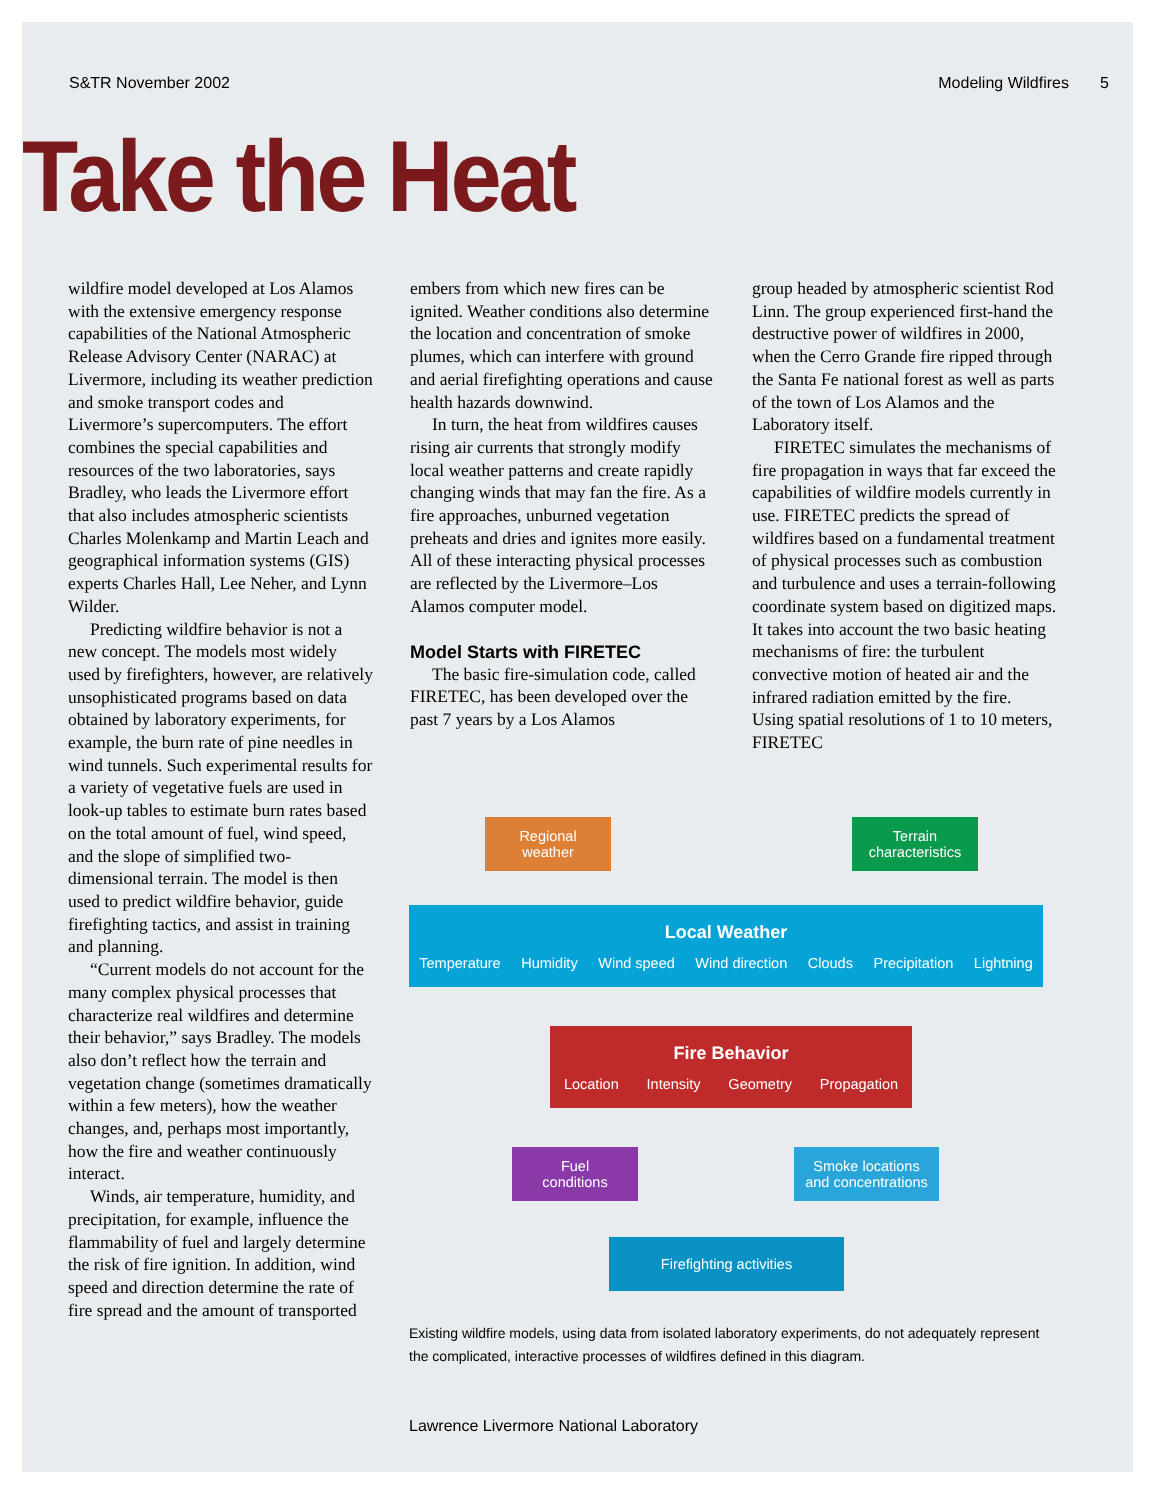S&TR November 2002 Modeling Wildfires 5
Take the Heat
wildfire model developed at Los Alamos with the extensive emergency response capabilities of the National Atmospheric Release Advisory Center (NARAC) at Livermore, including its weather prediction and smoke transport codes and Livermore’s supercomputers. The effort combines the special capabilities and resources of the two laboratories, says Bradley, who leads the Livermore effort that also includes atmospheric scientists Charles Molenkamp and Martin Leach and geographical information systems (GIS) experts Charles Hall, Lee Neher, and Lynn Wilder.
Predicting wildfire behavior is not a new concept. The models most widely used by firefighters, however, are relatively unsophisticated programs based on data obtained by laboratory experiments, for example, the burn rate of pine needles in wind tunnels. Such experimental results for a variety of vegetative fuels are used in look-up tables to estimate burn rates based on the total amount of fuel, wind speed, and the slope of simplified two-dimensional terrain. The model is then used to predict wildfire behavior, guide firefighting tactics, and assist in training and planning.
“Current models do not account for the many complex physical processes that characterize real wildfires and determine their behavior,” says Bradley. The models also don’t reflect how the terrain and vegetation change (sometimes dramatically within a few meters), how the weather changes, and, perhaps most importantly, how the fire and weather continuously interact.
Winds, air temperature, humidity, and precipitation, for example, influence the flammability of fuel and largely determine the risk of fire ignition. In addition, wind speed and direction determine the rate of fire spread and the amount of transported
embers from which new fires can be ignited. Weather conditions also determine the location and concentration of smoke plumes, which can interfere with ground and aerial firefighting operations and cause health hazards downwind.
In turn, the heat from wildfires causes rising air currents that strongly modify local weather patterns and create rapidly changing winds that may fan the fire. As a fire approaches, unburned vegetation preheats and dries and ignites more easily. All of these interacting physical processes are reflected by the Livermore–Los Alamos computer model.
Model Starts with FIRETEC
The basic fire-simulation code, called FIRETEC, has been developed over the past 7 years by a Los Alamos
group headed by atmospheric scientist Rod Linn. The group experienced first-hand the destructive power of wildfires in 2000, when the Cerro Grande fire ripped through the Santa Fe national forest as well as parts of the town of Los Alamos and the Laboratory itself.
FIRETEC simulates the mechanisms of fire propagation in ways that far exceed the capabilities of wildfire models currently in use. FIRETEC predicts the spread of wildfires based on a fundamental treatment of physical processes such as combustion and turbulence and uses a terrain-following coordinate system based on digitized maps. It takes into account the two basic heating mechanisms of fire: the turbulent convective motion of heated air and the infrared radiation emitted by the fire. Using spatial resolutions of 1 to 10 meters, FIRETEC
Regional
weather
Terrain
characteristics
Local Weather
Temperature Humidity Wind speed Wind direction Clouds Precipitation Lightning
Fire Behavior
Location Intensity Geometry Propagation
Fuel
conditions
Smoke locations
and concentrations
Firefighting activities
Existing wildfire models, using data from isolated laboratory experiments, do not adequately represent the complicated, interactive processes of wildfires defined in this diagram.
Lawrence Livermore National Laboratory